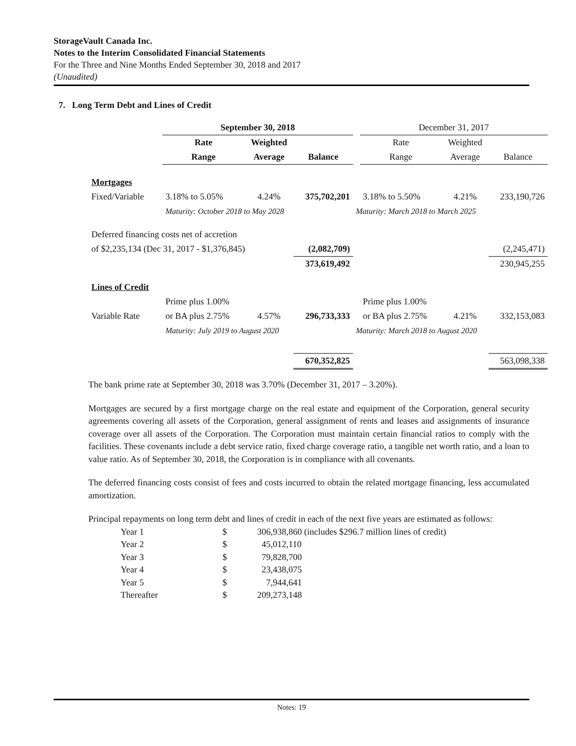StorageVault Canada Inc.
Notes to the Interim Consolidated Financial Statements
For the Three and Nine Months Ended September 30, 2018 and 2017
(Unaudited)
7. Long Term Debt and Lines of Credit
| | September 30, 2018 | | | | December 31, 2017 | | |
| | Rate | Weighted | | | Rate | Weighted | |
| | Range | Average | Balance | | Range | Average | Balance |
| Mortgages | | | | | | | |
| Fixed/Variable | 3.18% to 5.05% | 4.24% | 375,702,201 | | 3.18% to 5.50% | 4.21% | 233,190,726 |
| | Maturity: October 2018 to May 2028 | | | Maturity: March 2018 to March 2025 | | | |
| Deferred financing costs net of accretion | | | | | | | |
| of $2,235,134 (Dec 31, 2017 - $1,376,845) | | | (2,082,709) | | | | (2,245,471) |
| | | | 373,619,492 | | | | 230,945,255 |
| Lines of Credit | | | | | | | |
| | Prime plus 1.00% | | | | Prime plus 1.00% | | |
| Variable Rate | or BA plus 2.75% | 4.57% | 296,733,333 | | or BA plus 2.75% | 4.21% | 332,153,083 |
| | Maturity: July 2019 to August 2020 | | | Maturity: March 2018 to August 2020 | | | |
| | | | 670,352,825 | | | | 563,098,338 |
The bank prime rate at September 30, 2018 was 3.70% (December 31, 2017 – 3.20%).
Mortgages are secured by a first mortgage charge on the real estate and equipment of the Corporation, general security agreements covering all assets of the Corporation, general assignment of rents and leases and assignments of insurance coverage over all assets of the Corporation. The Corporation must maintain certain financial ratios to comply with the facilities. These covenants include a debt service ratio, fixed charge coverage ratio, a tangible net worth ratio, and a loan to value ratio. As of September 30, 2018, the Corporation is in compliance with all covenants.
The deferred financing costs consist of fees and costs incurred to obtain the related mortgage financing, less accumulated amortization.
Principal repayments on long term debt and lines of credit in each of the next five years are estimated as follows:
| Year 1 | $ | 306,938,860 (includes $296.7 million lines of credit) |
| Year 2 | $ | 45,012,110 |
| Year 3 | $ | 79,828,700 |
| Year 4 | $ | 23,438,075 |
| Year 5 | $ | 7,944,641 |
| Thereafter | $ | 209,273,148 |
Notes: 19